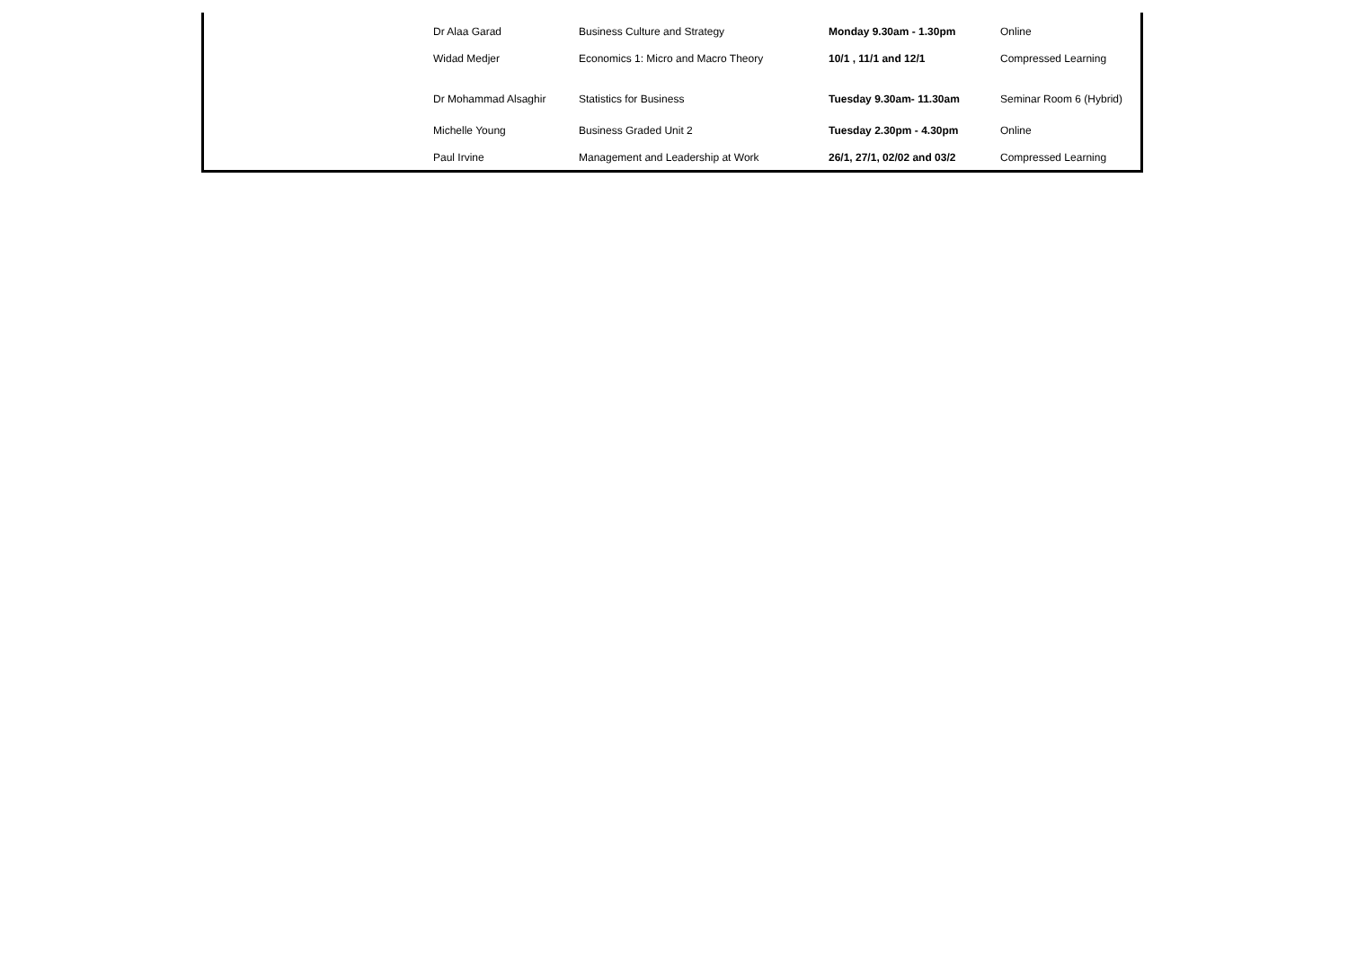| Dr Alaa Garad | Business Culture and Strategy | Monday 9.30am - 1.30pm | Online |
| Widad Medjer | Economics 1: Micro and Macro Theory | 10/1 , 11/1 and 12/1 | Compressed Learning |
| Dr Mohammad Alsaghir | Statistics for Business | Tuesday 9.30am- 11.30am | Seminar Room 6 (Hybrid) |
| Michelle Young | Business Graded Unit 2 | Tuesday 2.30pm - 4.30pm | Online |
| Paul Irvine | Management and Leadership at Work | 26/1, 27/1, 02/02 and 03/2 | Compressed Learning |